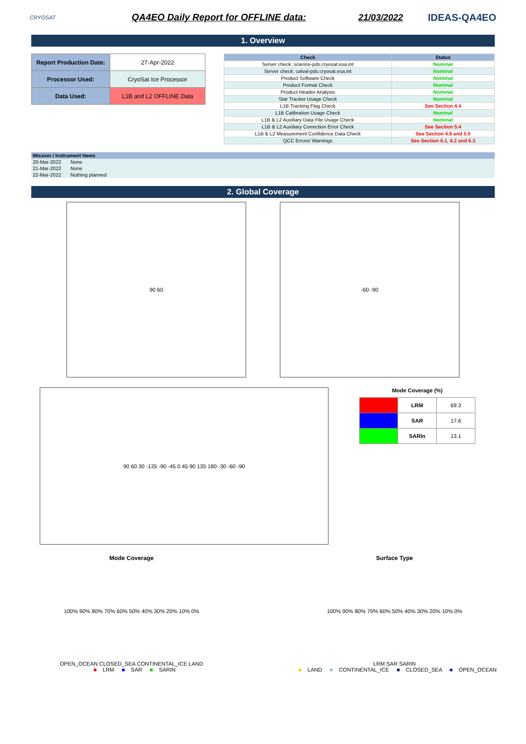CRYOSAT
QA4EO Daily Report for OFFLINE data:
21/03/2022 IDEAS-QA4EO
1. Overview
| Report Production Date: | 27-Apr-2022 |
| Processor Used: | CryoSat Ice Processor |
| Data Used: | L1B and L2 OFFLINE Data |
| Check | Status |
| --- | --- |
| Server check: science-pds.cryosat.esa.int | Nominal |
| Server check: calval-pds.cryosat.esa.int | Nominal |
| Product Software Check | Nominal |
| Product Format Check | Nominal |
| Product Header Analysis | Nominal |
| Star Tracker Usage Check | Nominal |
| L1B Tracking Flag Check | See Section 4.4 |
| L1B Calibration Usage Check | Nominal |
| L1B & L2 Auxiliary Data File Usage Check | Nominal |
| L1B & L2 Auxiliary Correction Error Check | See Section 5.4 |
| L1B & L2 Measurement Confidence Data Check | See Section 4.8 and 5.5 |
| QCC Errors/ Warnings | See Section 6.1, 6.2 and 6.3 |
| Mission / Instrument News | |
| --- | --- |
| 20-Mar-2022 | None |
| 21-Mar-2022 | None |
| 22-Mar-2022 | Nothing planned |
2. Global Coverage
90 60 -60 -90
90 60 30 -135 -90 -45 0 45 90 135 180 -30 -60 -90
Mode Coverage (%)
| | LRM | 69.3 |
| | SAR | 17.6 |
| | SARIn | 13.1 |
Mode Coverage
100% 90% 80% 70% 60% 50% 40% 30% 20% 10% 0%
OPEN_OCEAN CLOSED_SEA CONTINENTAL_ICE LAND
■ LRM ■ SAR ■ SARIN
Surface Type
100% 90% 80% 70% 60% 50% 40% 30% 20% 10% 0%
LRM SAR SARIN
■ LAND ■ CONTINENTAL_ICE ■ CLOSED_SEA ■ OPEN_OCEAN